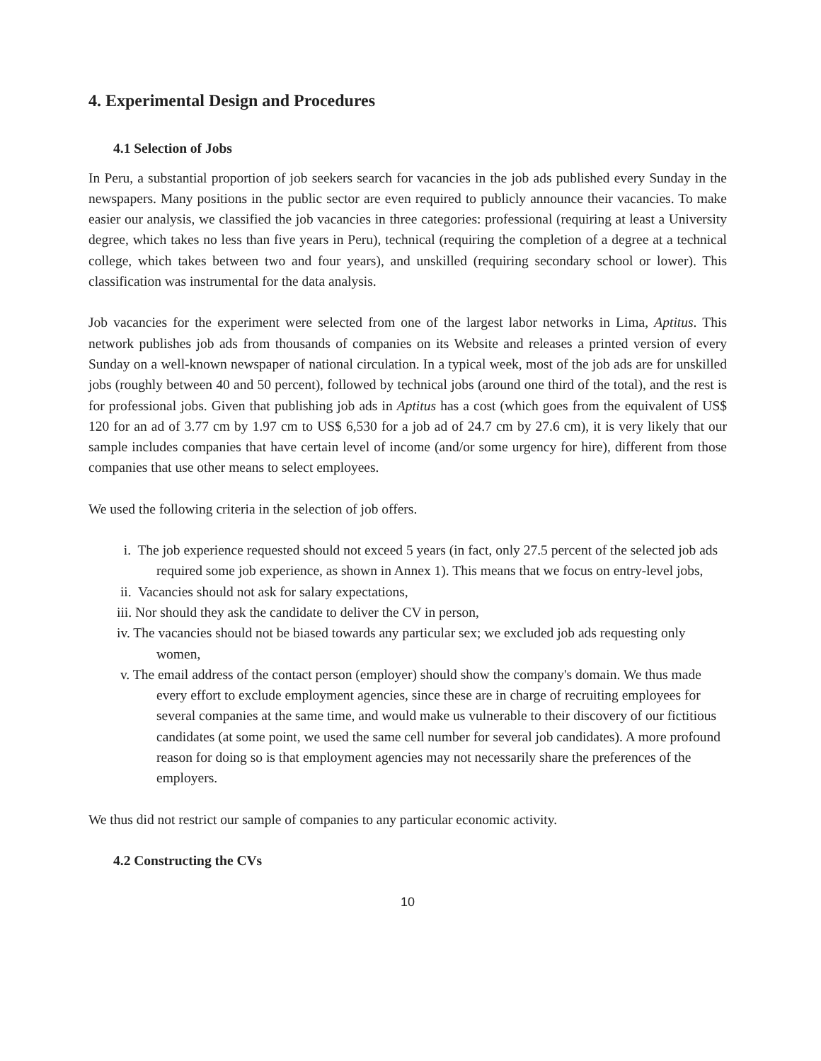4. Experimental Design and Procedures
4.1 Selection of Jobs
In Peru, a substantial proportion of job seekers search for vacancies in the job ads published every Sunday in the newspapers. Many positions in the public sector are even required to publicly announce their vacancies. To make easier our analysis, we classified the job vacancies in three categories: professional (requiring at least a University degree, which takes no less than five years in Peru), technical (requiring the completion of a degree at a technical college, which takes between two and four years), and unskilled (requiring secondary school or lower). This classification was instrumental for the data analysis.
Job vacancies for the experiment were selected from one of the largest labor networks in Lima, Aptitus. This network publishes job ads from thousands of companies on its Website and releases a printed version of every Sunday on a well-known newspaper of national circulation. In a typical week, most of the job ads are for unskilled jobs (roughly between 40 and 50 percent), followed by technical jobs (around one third of the total), and the rest is for professional jobs. Given that publishing job ads in Aptitus has a cost (which goes from the equivalent of US$ 120 for an ad of 3.77 cm by 1.97 cm to US$ 6,530 for a job ad of 24.7 cm by 27.6 cm), it is very likely that our sample includes companies that have certain level of income (and/or some urgency for hire), different from those companies that use other means to select employees.
We used the following criteria in the selection of job offers.
i. The job experience requested should not exceed 5 years (in fact, only 27.5 percent of the selected job ads required some job experience, as shown in Annex 1). This means that we focus on entry-level jobs,
ii. Vacancies should not ask for salary expectations,
iii. Nor should they ask the candidate to deliver the CV in person,
iv. The vacancies should not be biased towards any particular sex; we excluded job ads requesting only women,
v. The email address of the contact person (employer) should show the company's domain. We thus made every effort to exclude employment agencies, since these are in charge of recruiting employees for several companies at the same time, and would make us vulnerable to their discovery of our fictitious candidates (at some point, we used the same cell number for several job candidates). A more profound reason for doing so is that employment agencies may not necessarily share the preferences of the employers.
We thus did not restrict our sample of companies to any particular economic activity.
4.2 Constructing the CVs
10